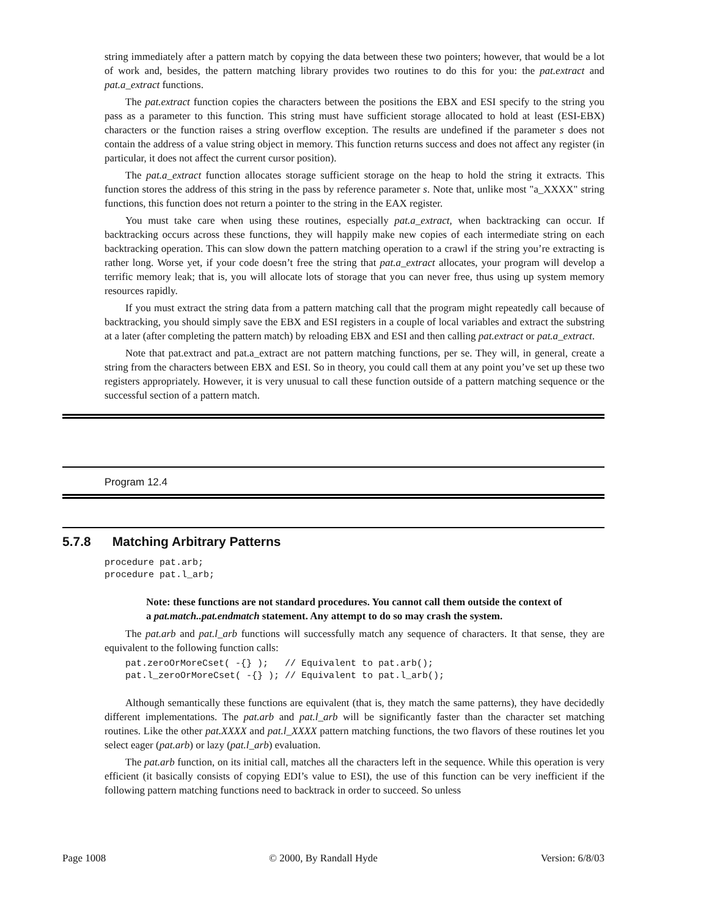string immediately after a pattern match by copying the data between these two pointers; however, that would be a lot of work and, besides, the pattern matching library provides two routines to do this for you: the pat.extract and pat.a_extract functions.
The pat.extract function copies the characters between the positions the EBX and ESI specify to the string you pass as a parameter to this function. This string must have sufficient storage allocated to hold at least (ESI-EBX) characters or the function raises a string overflow exception. The results are undefined if the parameter s does not contain the address of a value string object in memory. This function returns success and does not affect any register (in particular, it does not affect the current cursor position).
The pat.a_extract function allocates storage sufficient storage on the heap to hold the string it extracts. This function stores the address of this string in the pass by reference parameter s. Note that, unlike most "a_XXXX" string functions, this function does not return a pointer to the string in the EAX register.
You must take care when using these routines, especially pat.a_extract, when backtracking can occur. If backtracking occurs across these functions, they will happily make new copies of each intermediate string on each backtracking operation. This can slow down the pattern matching operation to a crawl if the string you’re extracting is rather long. Worse yet, if your code doesn’t free the string that pat.a_extract allocates, your program will develop a terrific memory leak; that is, you will allocate lots of storage that you can never free, thus using up system memory resources rapidly.
If you must extract the string data from a pattern matching call that the program might repeatedly call because of backtracking, you should simply save the EBX and ESI registers in a couple of local variables and extract the substring at a later (after completing the pattern match) by reloading EBX and ESI and then calling pat.extract or pat.a_extract.
Note that pat.extract and pat.a_extract are not pattern matching functions, per se. They will, in general, create a string from the characters between EBX and ESI. So in theory, you could call them at any point you’ve set up these two registers appropriately. However, it is very unusual to call these function outside of a pattern matching sequence or the successful section of a pattern match.
Program 12.4
5.7.8 Matching Arbitrary Patterns
procedure pat.arb;
procedure pat.l_arb;
Note: these functions are not standard procedures. You cannot call them outside the context of a pat.match..pat.endmatch statement. Any attempt to do so may crash the system.
The pat.arb and pat.l_arb functions will successfully match any sequence of characters. It that sense, they are equivalent to the following function calls:
pat.zeroOrMoreCset( -{} );   // Equivalent to pat.arb();
pat.l_zeroOrMoreCset( -{} ); // Equivalent to pat.l_arb();
Although semantically these functions are equivalent (that is, they match the same patterns), they have decidedly different implementations. The pat.arb and pat.l_arb will be significantly faster than the character set matching routines. Like the other pat.XXXX and pat.l_XXXX pattern matching functions, the two flavors of these routines let you select eager (pat.arb) or lazy (pat.l_arb) evaluation.
The pat.arb function, on its initial call, matches all the characters left in the sequence. While this operation is very efficient (it basically consists of copying EDI’s value to ESI), the use of this function can be very inefficient if the following pattern matching functions need to backtrack in order to succeed. So unless
Page 1008 © 2000, By Randall Hyde Version: 6/8/03